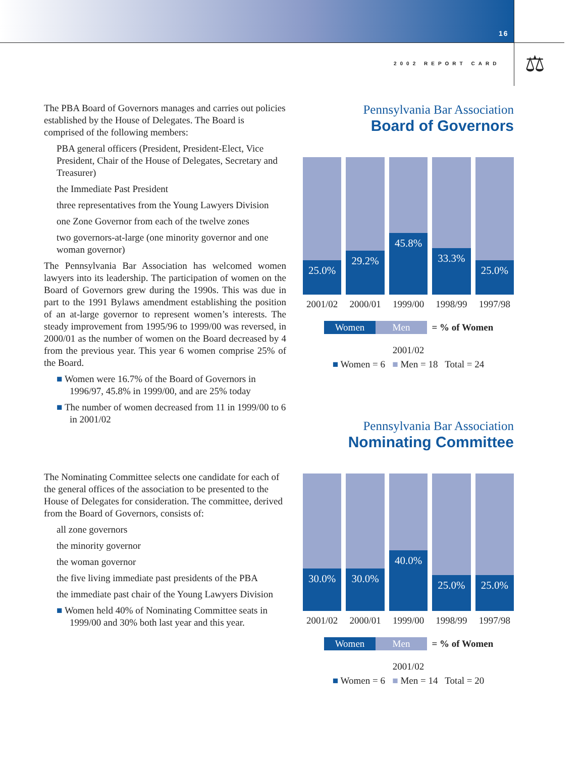16
2002 REPORT CARD ⚖
The PBA Board of Governors manages and carries out policies established by the House of Delegates. The Board is comprised of the following members:
PBA general officers (President, President-Elect, Vice President, Chair of the House of Delegates, Secretary and Treasurer)
the Immediate Past President
three representatives from the Young Lawyers Division
one Zone Governor from each of the twelve zones
two governors-at-large (one minority governor and one woman governor)
The Pennsylvania Bar Association has welcomed women lawyers into its leadership. The participation of women on the Board of Governors grew during the 1990s. This was due in part to the 1991 Bylaws amendment establishing the position of an at-large governor to represent women’s interests. The steady improvement from 1995/96 to 1999/00 was reversed, in 2000/01 as the number of women on the Board decreased by 4 from the previous year. This year 6 women comprise 25% of the Board.
■ Women were 16.7% of the Board of Governors in 1996/97, 45.8% in 1999/00, and are 25% today
■ The number of women decreased from 11 in 1999/00 to 6 in 2001/02
The Nominating Committee selects one candidate for each of the general offices of the association to be presented to the House of Delegates for consideration. The committee, derived from the Board of Governors, consists of:
all zone governors
the minority governor
the woman governor
the five living immediate past presidents of the PBA
the immediate past chair of the Young Lawyers Division
■ Women held 40% of Nominating Committee seats in 1999/00 and 30% both last year and this year.
Pennsylvania Bar Association
Board of Governors
25.0%
29.2%
45.8%
33.3%
25.0%
2001/02 2000/01 1999/00 1998/99 1997/98
Women Men = % of Women
2001/02
■ Women = 6 ■ Men = 18 Total = 24
Pennsylvania Bar Association
Nominating Committee
30.0%
30.0%
40.0%
25.0%
25.0%
2001/02 2000/01 1999/00 1998/99 1997/98
Women Men = % of Women
2001/02
■ Women = 6 ■ Men = 14 Total = 20